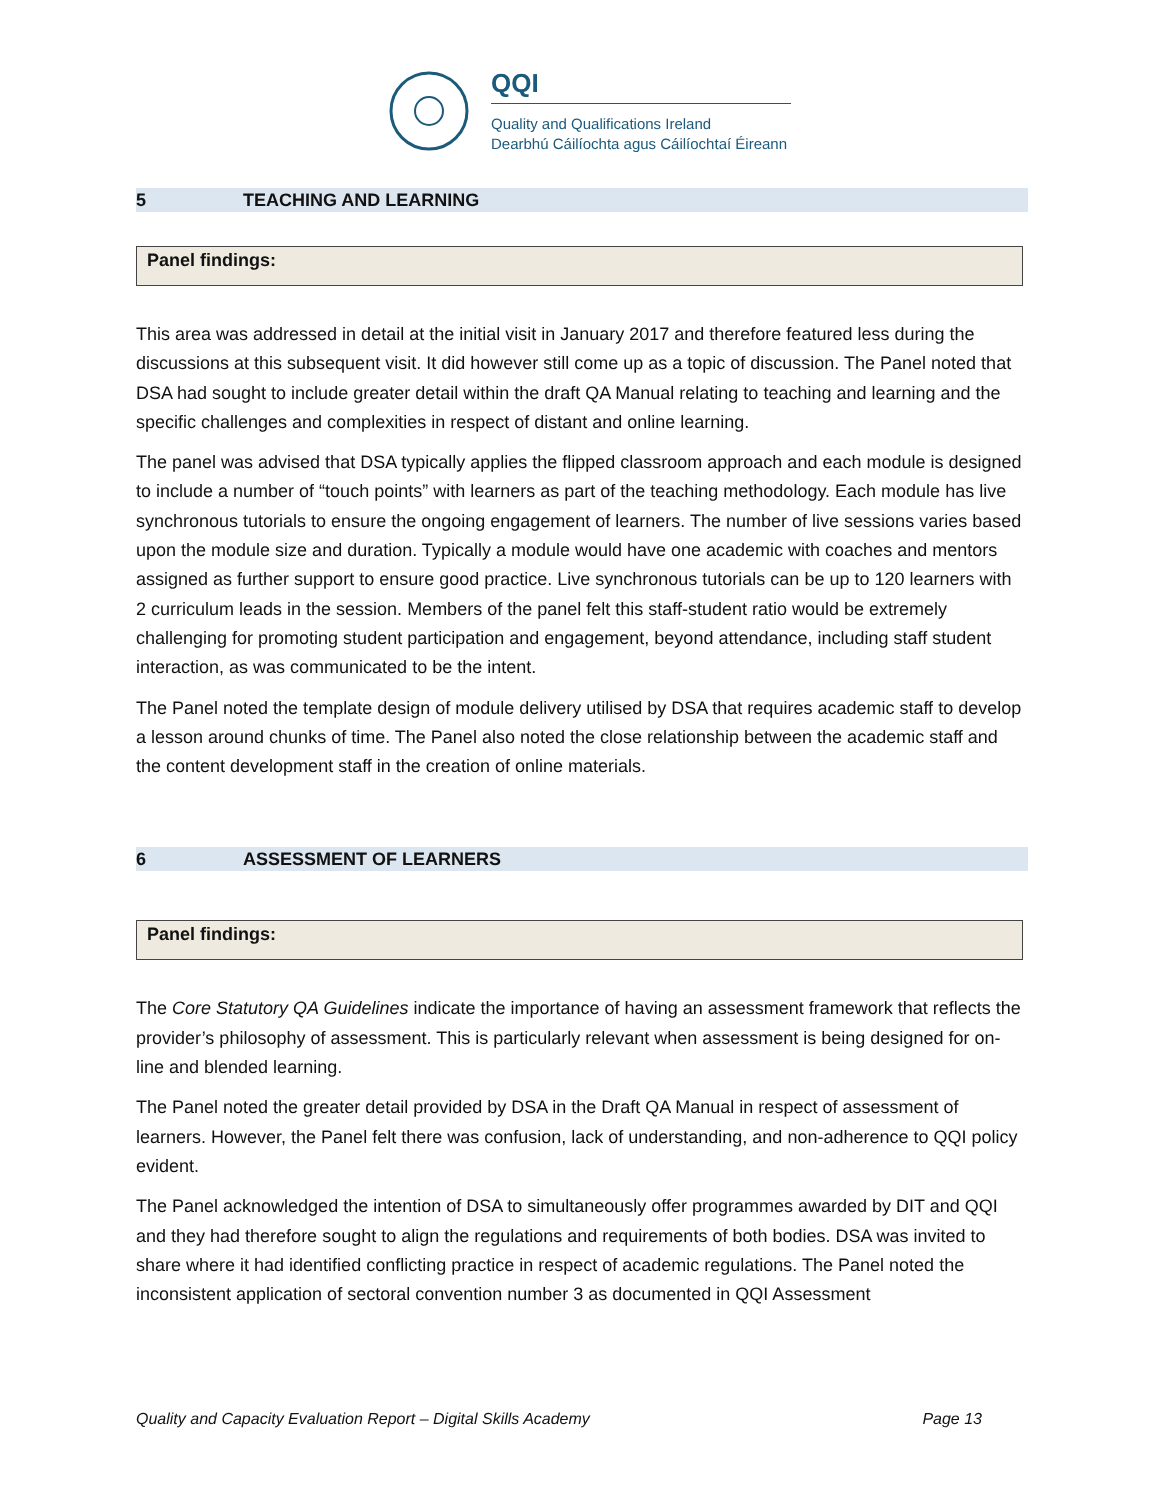QQI
Quality and Qualifications Ireland
Dearbhú Cáilíochta agus Cáilíochtaí Éireann
5 TEACHING AND LEARNING
Panel findings:
This area was addressed in detail at the initial visit in January 2017 and therefore featured less during the discussions at this subsequent visit. It did however still come up as a topic of discussion. The Panel noted that DSA had sought to include greater detail within the draft QA Manual relating to teaching and learning and the specific challenges and complexities in respect of distant and online learning.
The panel was advised that DSA typically applies the flipped classroom approach and each module is designed to include a number of “touch points” with learners as part of the teaching methodology. Each module has live synchronous tutorials to ensure the ongoing engagement of learners. The number of live sessions varies based upon the module size and duration. Typically a module would have one academic with coaches and mentors assigned as further support to ensure good practice. Live synchronous tutorials can be up to 120 learners with 2 curriculum leads in the session. Members of the panel felt this staff-student ratio would be extremely challenging for promoting student participation and engagement, beyond attendance, including staff student interaction, as was communicated to be the intent.
The Panel noted the template design of module delivery utilised by DSA that requires academic staff to develop a lesson around chunks of time. The Panel also noted the close relationship between the academic staff and the content development staff in the creation of online materials.
6 ASSESSMENT OF LEARNERS
Panel findings:
The Core Statutory QA Guidelines indicate the importance of having an assessment framework that reflects the provider’s philosophy of assessment. This is particularly relevant when assessment is being designed for on-line and blended learning.
The Panel noted the greater detail provided by DSA in the Draft QA Manual in respect of assessment of learners. However, the Panel felt there was confusion, lack of understanding, and non-adherence to QQI policy evident.
The Panel acknowledged the intention of DSA to simultaneously offer programmes awarded by DIT and QQI and they had therefore sought to align the regulations and requirements of both bodies. DSA was invited to share where it had identified conflicting practice in respect of academic regulations. The Panel noted the inconsistent application of sectoral convention number 3 as documented in QQI Assessment
Quality and Capacity Evaluation Report – Digital Skills Academy Page 13